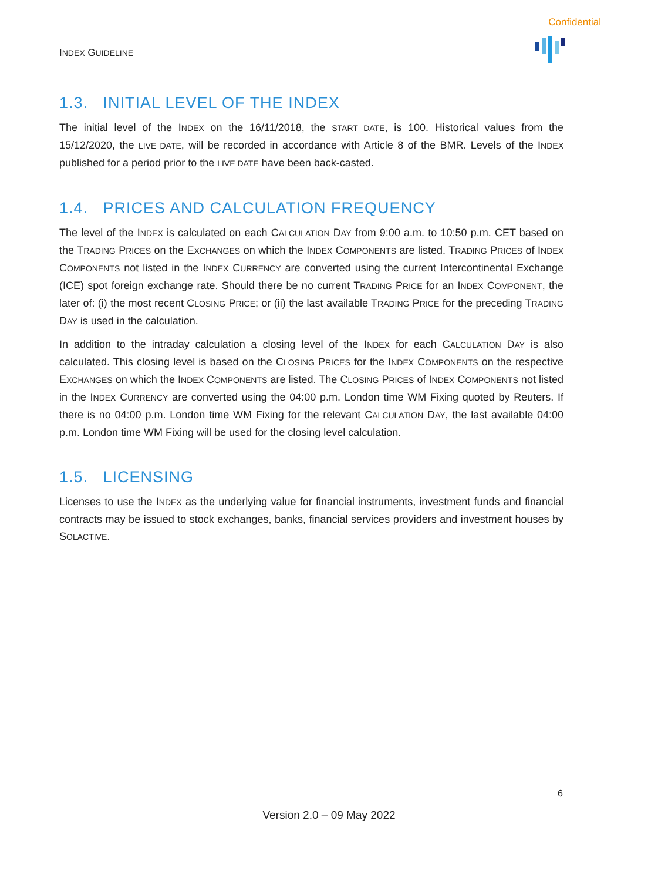Confidential
INDEX GUIDELINE
1.3. INITIAL LEVEL OF THE INDEX
The initial level of the INDEX on the 16/11/2018, the START DATE, is 100. Historical values from the 15/12/2020, the LIVE DATE, will be recorded in accordance with Article 8 of the BMR. Levels of the INDEX published for a period prior to the LIVE DATE have been back-casted.
1.4. PRICES AND CALCULATION FREQUENCY
The level of the INDEX is calculated on each CALCULATION DAY from 9:00 a.m. to 10:50 p.m. CET based on the TRADING PRICES on the EXCHANGES on which the INDEX COMPONENTS are listed. TRADING PRICES of INDEX COMPONENTS not listed in the INDEX CURRENCY are converted using the current Intercontinental Exchange (ICE) spot foreign exchange rate. Should there be no current TRADING PRICE for an INDEX COMPONENT, the later of: (i) the most recent CLOSING PRICE; or (ii) the last available TRADING PRICE for the preceding TRADING DAY is used in the calculation.
In addition to the intraday calculation a closing level of the INDEX for each CALCULATION DAY is also calculated. This closing level is based on the CLOSING PRICES for the INDEX COMPONENTS on the respective EXCHANGES on which the INDEX COMPONENTS are listed. The CLOSING PRICES of INDEX COMPONENTS not listed in the INDEX CURRENCY are converted using the 04:00 p.m. London time WM Fixing quoted by Reuters. If there is no 04:00 p.m. London time WM Fixing for the relevant CALCULATION DAY, the last available 04:00 p.m. London time WM Fixing will be used for the closing level calculation.
1.5. LICENSING
Licenses to use the INDEX as the underlying value for financial instruments, investment funds and financial contracts may be issued to stock exchanges, banks, financial services providers and investment houses by SOLACTIVE.
6
Version 2.0 – 09 May 2022